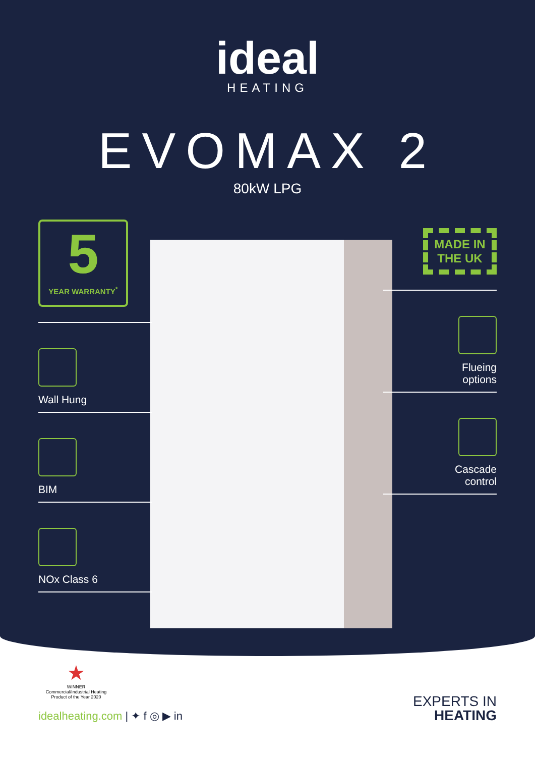ideal
HEATING
EVOMAX 2
80kW LPG
5
YEAR WARRANTY<sup>*</sup>
Wall Hung
BIM
NOx Class 6
MADE IN THE UK
Flueing
options
Cascade
control
★
WINNER
Commercial/Industrial Heating Product of the Year 2020
idealheating.com | ✦ f ◎ ▶ in
EXPERTS IN
HEATING